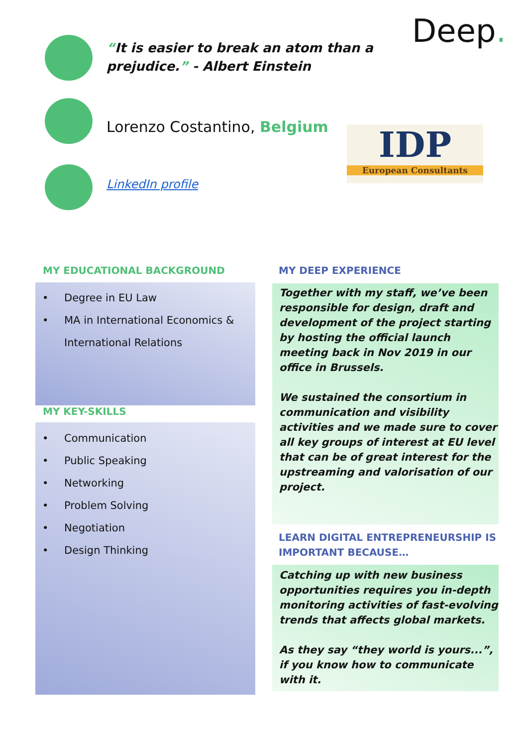“It is easier to break an atom than a
prejudice.” - Albert Einstein
Deep.
Lorenzo Costantino, Belgium
IDP
European Consultants
LinkedIn profile
MY EDUCATIONAL BACKGROUND
• Degree in EU Law
• MA in International Economics &
International Relations
MY KEY-SKILLS
• Communication
• Public Speaking
• Networking
• Problem Solving
• Negotiation
• Design Thinking
MY DEEP EXPERIENCE
Together with my staff, we’ve been responsible for design, draft and development of the project starting by hosting the official launch meeting back in Nov 2019 in our office in Brussels.
We sustained the consortium in communication and visibility activities and we made sure to cover all key groups of interest at EU level that can be of great interest for the upstreaming and valorisation of our project.
LEARN DIGITAL ENTREPRENEURSHIP IS
IMPORTANT BECAUSE…
Catching up with new business opportunities requires you in-depth monitoring activities of fast-evolving trends that affects global markets.
As they say “they world is yours...”, if you know how to communicate with it.